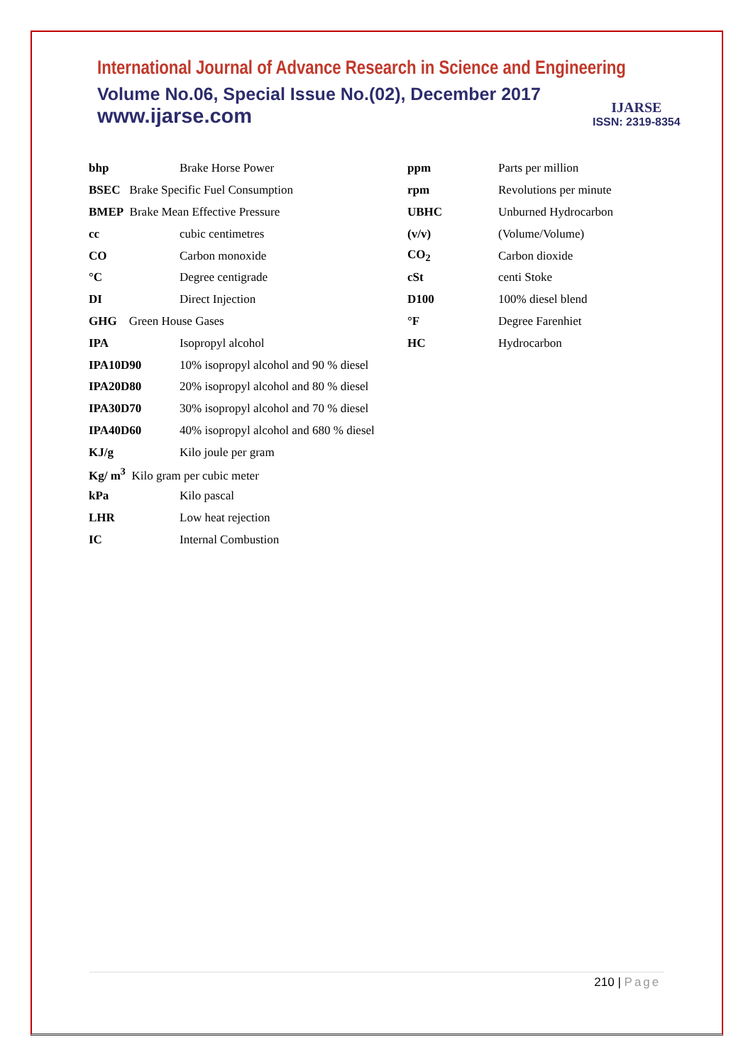International Journal of Advance Research in Science and Engineering
Volume No.06, Special Issue No.(02), December 2017
www.ijarse.com
IJARSE
ISSN: 2319-8354
| bhp | Brake Horse Power | ppm | Parts per million |
| BSEC Brake Specific Fuel Consumption | | rpm | Revolutions per minute |
| BMEP Brake Mean Effective Pressure | | UBHC | Unburned Hydrocarbon |
| cc | cubic centimetres | (v/v) | (Volume/Volume) |
| CO | Carbon monoxide | CO<sub>2</sub> | Carbon dioxide |
| °C | Degree centigrade | cSt | centi Stoke |
| DI | Direct Injection | D100 | 100% diesel blend |
| GHG Green House Gases | | °F | Degree Farenhiet |
| IPA | Isopropyl alcohol | HC | Hydrocarbon |
| IPA10D90 | 10% isopropyl alcohol and 90 % diesel | | |
| IPA20D80 | 20% isopropyl alcohol and 80 % diesel | | |
| IPA30D70 | 30% isopropyl alcohol and 70 % diesel | | |
| IPA40D60 | 40% isopropyl alcohol and 680 % diesel | | |
| KJ/g | Kilo joule per gram | | |
| Kg/ m<sup>3</sup> Kilo gram per cubic meter | | | |
| kPa | Kilo pascal | | |
| LHR | Low heat rejection | | |
| IC | Internal Combustion | | |
210 | Page